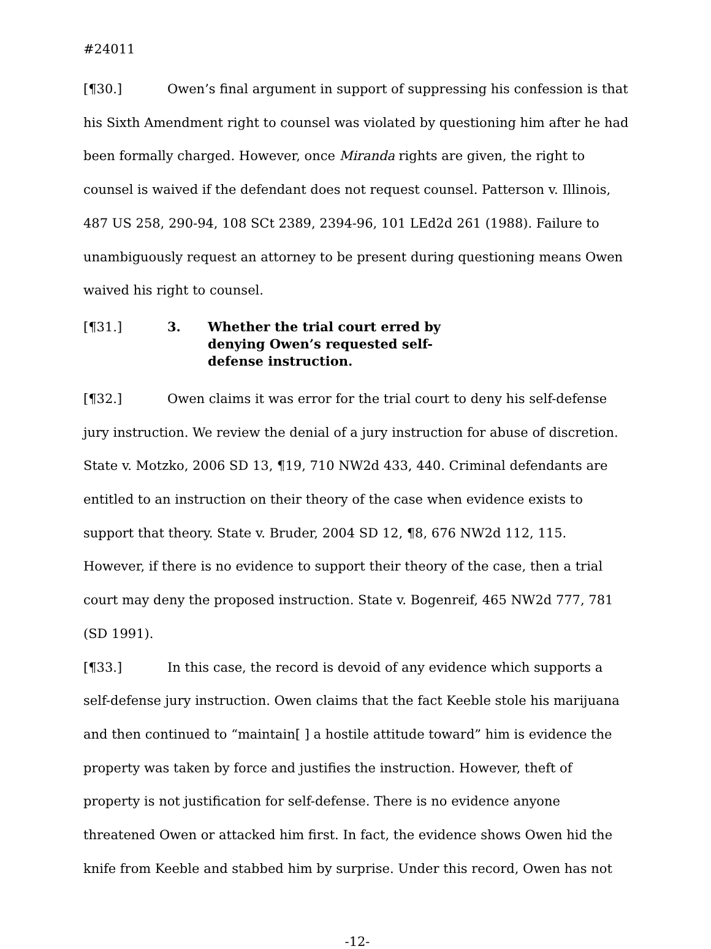#24011
[¶30.] Owen’s final argument in support of suppressing his confession is that his Sixth Amendment right to counsel was violated by questioning him after he had been formally charged. However, once Miranda rights are given, the right to counsel is waived if the defendant does not request counsel. Patterson v. Illinois, 487 US 258, 290-94, 108 SCt 2389, 2394-96, 101 LEd2d 261 (1988). Failure to unambiguously request an attorney to be present during questioning means Owen waived his right to counsel.
[¶31.] 3. Whether the trial court erred by denying Owen’s requested self-defense instruction.
[¶32.] Owen claims it was error for the trial court to deny his self-defense jury instruction. We review the denial of a jury instruction for abuse of discretion. State v. Motzko, 2006 SD 13, ¶19, 710 NW2d 433, 440. Criminal defendants are entitled to an instruction on their theory of the case when evidence exists to support that theory. State v. Bruder, 2004 SD 12, ¶8, 676 NW2d 112, 115. However, if there is no evidence to support their theory of the case, then a trial court may deny the proposed instruction. State v. Bogenreif, 465 NW2d 777, 781 (SD 1991).
[¶33.] In this case, the record is devoid of any evidence which supports a self-defense jury instruction. Owen claims that the fact Keeble stole his marijuana and then continued to “maintain[ ] a hostile attitude toward” him is evidence the property was taken by force and justifies the instruction. However, theft of property is not justification for self-defense. There is no evidence anyone threatened Owen or attacked him first. In fact, the evidence shows Owen hid the knife from Keeble and stabbed him by surprise. Under this record, Owen has not
-12-